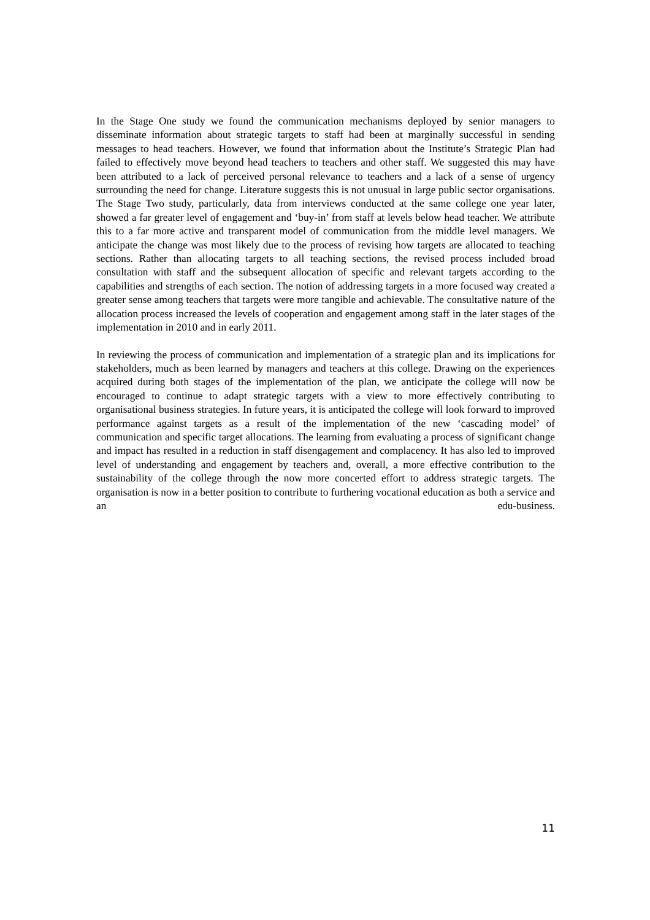In the Stage One study we found the communication mechanisms deployed by senior managers to disseminate information about strategic targets to staff had been at marginally successful in sending messages to head teachers. However, we found that information about the Institute’s Strategic Plan had failed to effectively move beyond head teachers to teachers and other staff. We suggested this may have been attributed to a lack of perceived personal relevance to teachers and a lack of a sense of urgency surrounding the need for change. Literature suggests this is not unusual in large public sector organisations. The Stage Two study, particularly, data from interviews conducted at the same college one year later, showed a far greater level of engagement and ‘buy-in’ from staff at levels below head teacher. We attribute this to a far more active and transparent model of communication from the middle level managers. We anticipate the change was most likely due to the process of revising how targets are allocated to teaching sections. Rather than allocating targets to all teaching sections, the revised process included broad consultation with staff and the subsequent allocation of specific and relevant targets according to the capabilities and strengths of each section. The notion of addressing targets in a more focused way created a greater sense among teachers that targets were more tangible and achievable. The consultative nature of the allocation process increased the levels of cooperation and engagement among staff in the later stages of the implementation in 2010 and in early 2011.
In reviewing the process of communication and implementation of a strategic plan and its implications for stakeholders, much as been learned by managers and teachers at this college. Drawing on the experiences acquired during both stages of the implementation of the plan, we anticipate the college will now be encouraged to continue to adapt strategic targets with a view to more effectively contributing to organisational business strategies. In future years, it is anticipated the college will look forward to improved performance against targets as a result of the implementation of the new ‘cascading model’ of communication and specific target allocations. The learning from evaluating a process of significant change and impact has resulted in a reduction in staff disengagement and complacency. It has also led to improved level of understanding and engagement by teachers and, overall, a more effective contribution to the sustainability of the college through the now more concerted effort to address strategic targets. The organisation is now in a better position to contribute to furthering vocational education as both a service and an edu-business.
11